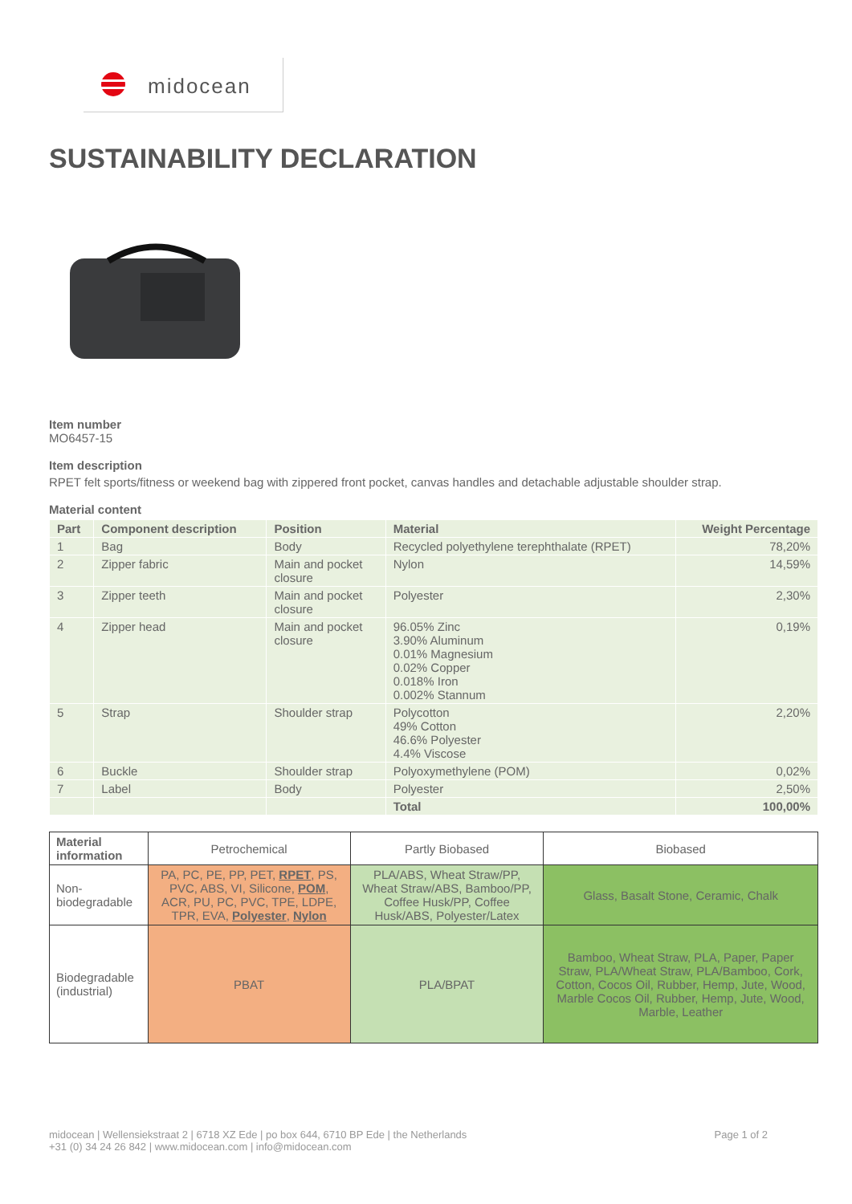midocean
SUSTAINABILITY DECLARATION
Item number
MO6457-15
Item description
RPET felt sports/fitness or weekend bag with zippered front pocket, canvas handles and detachable adjustable shoulder strap.
Material content
| Part | Component description | Position | Material | Weight Percentage |
| --- | --- | --- | --- | --- |
| 1 | Bag | Body | Recycled polyethylene terephthalate (RPET) | 78,20% |
| 2 | Zipper fabric | Main and pocket closure | Nylon | 14,59% |
| 3 | Zipper teeth | Main and pocket closure | Polyester | 2,30% |
| 4 | Zipper head | Main and pocket closure | 96.05% Zinc 3.90% Aluminum 0.01% Magnesium 0.02% Copper 0.018% Iron 0.002% Stannum | 0,19% |
| 5 | Strap | Shoulder strap | Polycotton 49% Cotton 46.6% Polyester 4.4% Viscose | 2,20% |
| 6 | Buckle | Shoulder strap | Polyoxymethylene (POM) | 0,02% |
| 7 | Label | Body | Polyester | 2,50% |
| | | | Total | 100,00% |
| Material information | Petrochemical | Partly Biobased | Biobased |
| --- | --- | --- | --- |
| Non-biodegradable | PA, PC, PE, PP, PET, RPET , PS, PVC, ABS, VI, Silicone, POM , ACR, PU, PC, PVC, TPE, LDPE, TPR, EVA, Polyester , Nylon | PLA/ABS, Wheat Straw/PP, Wheat Straw/ABS, Bamboo/PP, Coffee Husk/PP, Coffee Husk/ABS, Polyester/Latex | Glass, Basalt Stone, Ceramic, Chalk |
| Biodegradable (industrial) | PBAT | PLA/BPAT | Bamboo, Wheat Straw, PLA, Paper, Paper Straw, PLA/Wheat Straw, PLA/Bamboo, Cork, Cotton, Cocos Oil, Rubber, Hemp, Jute, Wood, Marble Cocos Oil, Rubber, Hemp, Jute, Wood, Marble, Leather |
Page 1 of 2 midocean | Wellensiekstraat 2 | 6718 XZ Ede | po box 644, 6710 BP Ede | the Netherlands
+31 (0) 34 24 26 842 | www.midocean.com | info@midocean.com